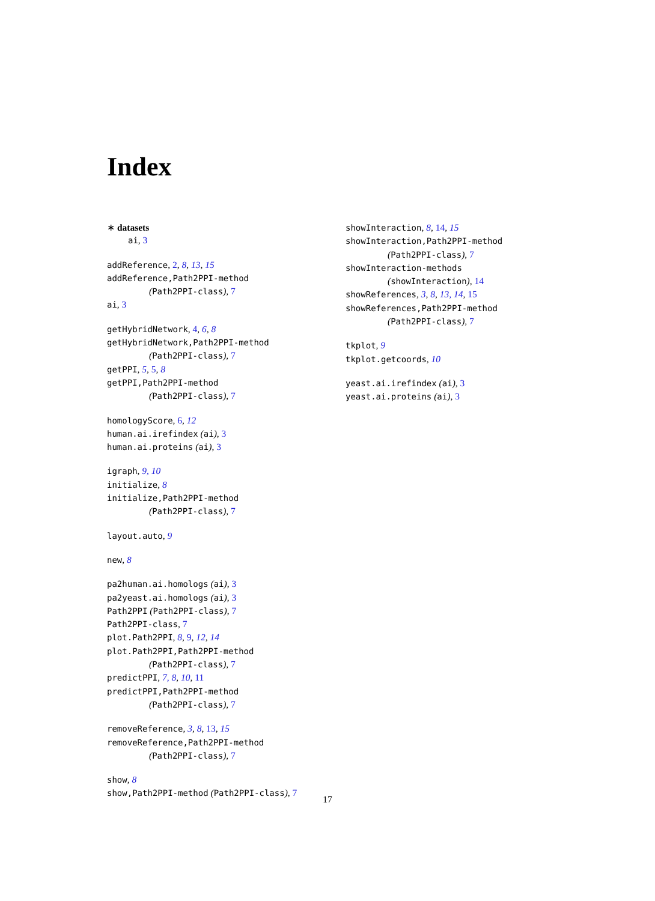Index
∗ datasets
ai, 3
addReference, 2, 8, 13, 15
addReference,Path2PPI-method
(Path2PPI-class), 7
ai, 3
getHybridNetwork, 4, 6, 8
getHybridNetwork,Path2PPI-method
(Path2PPI-class), 7
getPPI, 5, 5, 8
getPPI,Path2PPI-method
(Path2PPI-class), 7
homologyScore, 6, 12
human.ai.irefindex (ai), 3
human.ai.proteins (ai), 3
igraph, 9, 10
initialize, 8
initialize,Path2PPI-method
(Path2PPI-class), 7
layout.auto, 9
new, 8
pa2human.ai.homologs (ai), 3
pa2yeast.ai.homologs (ai), 3
Path2PPI (Path2PPI-class), 7
Path2PPI-class, 7
plot.Path2PPI, 8, 9, 12, 14
plot.Path2PPI,Path2PPI-method
(Path2PPI-class), 7
predictPPI, 7, 8, 10, 11
predictPPI,Path2PPI-method
(Path2PPI-class), 7
removeReference, 3, 8, 13, 15
removeReference,Path2PPI-method
(Path2PPI-class), 7
show, 8
show,Path2PPI-method (Path2PPI-class), 7
showInteraction, 8, 14, 15
showInteraction,Path2PPI-method
(Path2PPI-class), 7
showInteraction-methods
(showInteraction), 14
showReferences, 3, 8, 13, 14, 15
showReferences,Path2PPI-method
(Path2PPI-class), 7
tkplot, 9
tkplot.getcoords, 10
yeast.ai.irefindex (ai), 3
yeast.ai.proteins (ai), 3
17